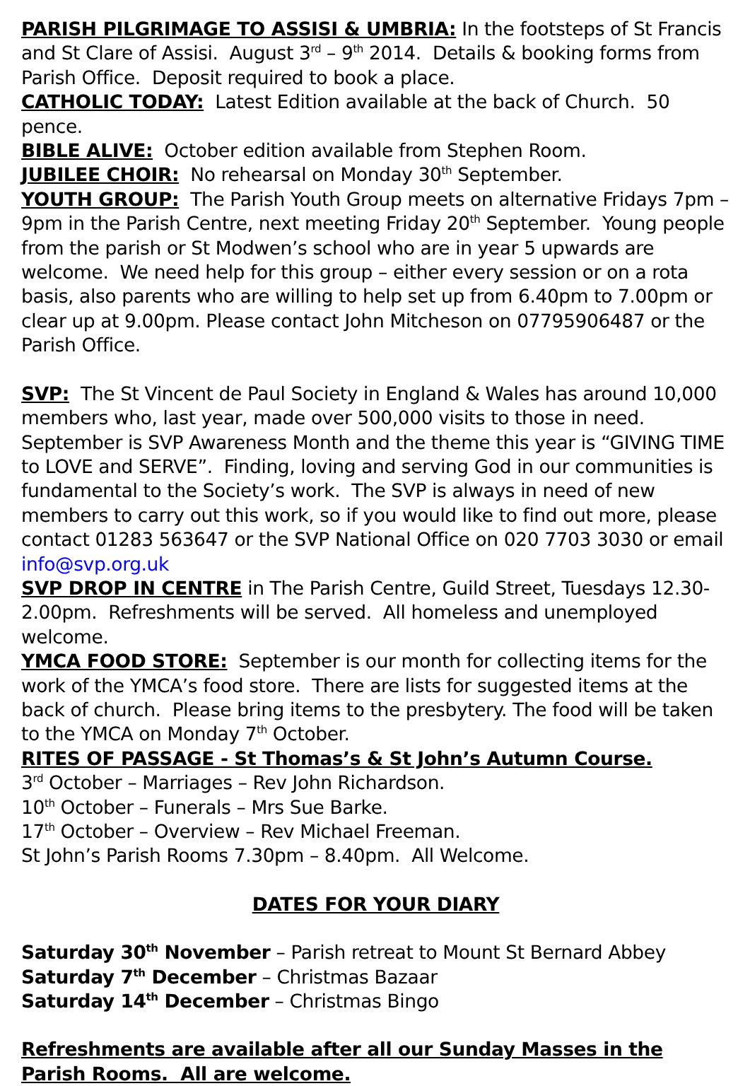PARISH PILGRIMAGE TO ASSISI & UMBRIA: In the footsteps of St Francis and St Clare of Assisi. August 3<sup>rd</sup> – 9<sup>th</sup> 2014. Details & booking forms from Parish Office. Deposit required to book a place.
CATHOLIC TODAY: Latest Edition available at the back of Church. 50 pence.
BIBLE ALIVE: October edition available from Stephen Room.
JUBILEE CHOIR: No rehearsal on Monday 30<sup>th</sup> September.
YOUTH GROUP: The Parish Youth Group meets on alternative Fridays 7pm – 9pm in the Parish Centre, next meeting Friday 20<sup>th</sup> September. Young people from the parish or St Modwen’s school who are in year 5 upwards are welcome. We need help for this group – either every session or on a rota basis, also parents who are willing to help set up from 6.40pm to 7.00pm or clear up at 9.00pm. Please contact John Mitcheson on 07795906487 or the Parish Office.
SVP: The St Vincent de Paul Society in England & Wales has around 10,000 members who, last year, made over 500,000 visits to those in need. September is SVP Awareness Month and the theme this year is “GIVING TIME to LOVE and SERVE”. Finding, loving and serving God in our communities is fundamental to the Society’s work. The SVP is always in need of new members to carry out this work, so if you would like to find out more, please contact 01283 563647 or the SVP National Office on 020 7703 3030 or email info@svp.org.uk
SVP DROP IN CENTRE in The Parish Centre, Guild Street, Tuesdays 12.30-2.00pm. Refreshments will be served. All homeless and unemployed welcome.
YMCA FOOD STORE: September is our month for collecting items for the work of the YMCA’s food store. There are lists for suggested items at the back of church. Please bring items to the presbytery. The food will be taken to the YMCA on Monday 7<sup>th</sup> October.
RITES OF PASSAGE - St Thomas’s & St John’s Autumn Course.
3<sup>rd</sup> October – Marriages – Rev John Richardson.
10<sup>th</sup> October – Funerals – Mrs Sue Barke.
17<sup>th</sup> October – Overview – Rev Michael Freeman.
St John’s Parish Rooms 7.30pm – 8.40pm. All Welcome.
DATES FOR YOUR DIARY
Saturday 30<sup>th</sup> November – Parish retreat to Mount St Bernard Abbey
Saturday 7<sup>th</sup> December – Christmas Bazaar
Saturday 14<sup>th</sup> December – Christmas Bingo
Refreshments are available after all our Sunday Masses in the Parish Rooms. All are welcome.